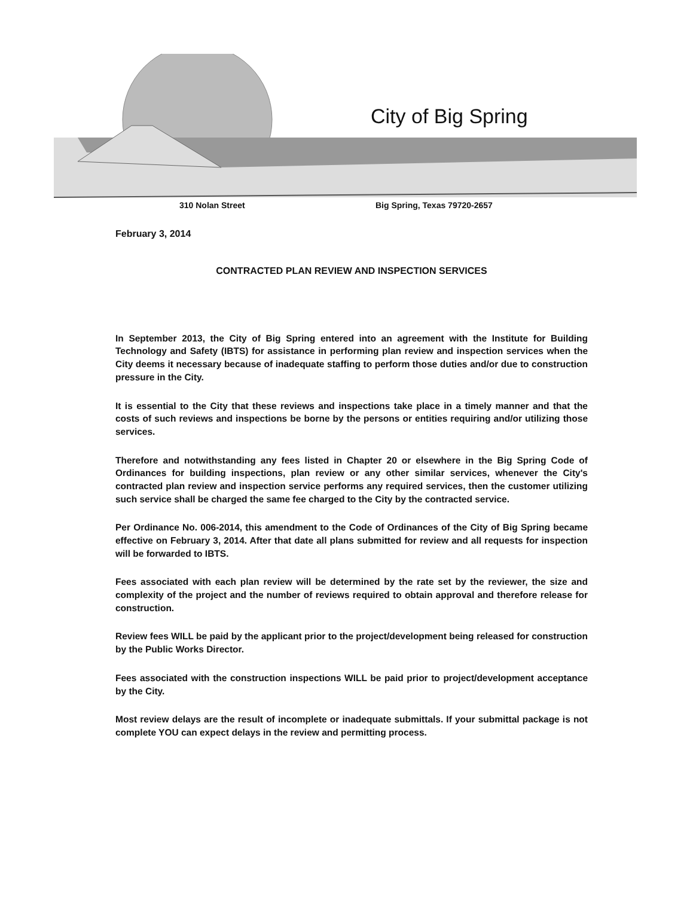City of Big Spring
310 Nolan Street Big Spring, Texas 79720-2657
February 3, 2014
CONTRACTED PLAN REVIEW AND INSPECTION SERVICES
In September 2013, the City of Big Spring entered into an agreement with the Institute for Building Technology and Safety (IBTS) for assistance in performing plan review and inspection services when the City deems it necessary because of inadequate staffing to perform those duties and/or due to construction pressure in the City.
It is essential to the City that these reviews and inspections take place in a timely manner and that the costs of such reviews and inspections be borne by the persons or entities requiring and/or utilizing those services.
Therefore and notwithstanding any fees listed in Chapter 20 or elsewhere in the Big Spring Code of Ordinances for building inspections, plan review or any other similar services, whenever the City's contracted plan review and inspection service performs any required services, then the customer utilizing such service shall be charged the same fee charged to the City by the contracted service.
Per Ordinance No. 006-2014, this amendment to the Code of Ordinances of the City of Big Spring became effective on February 3, 2014. After that date all plans submitted for review and all requests for inspection will be forwarded to IBTS.
Fees associated with each plan review will be determined by the rate set by the reviewer, the size and complexity of the project and the number of reviews required to obtain approval and therefore release for construction.
Review fees WILL be paid by the applicant prior to the project/development being released for construction by the Public Works Director.
Fees associated with the construction inspections WILL be paid prior to project/development acceptance by the City.
Most review delays are the result of incomplete or inadequate submittals. If your submittal package is not complete YOU can expect delays in the review and permitting process.